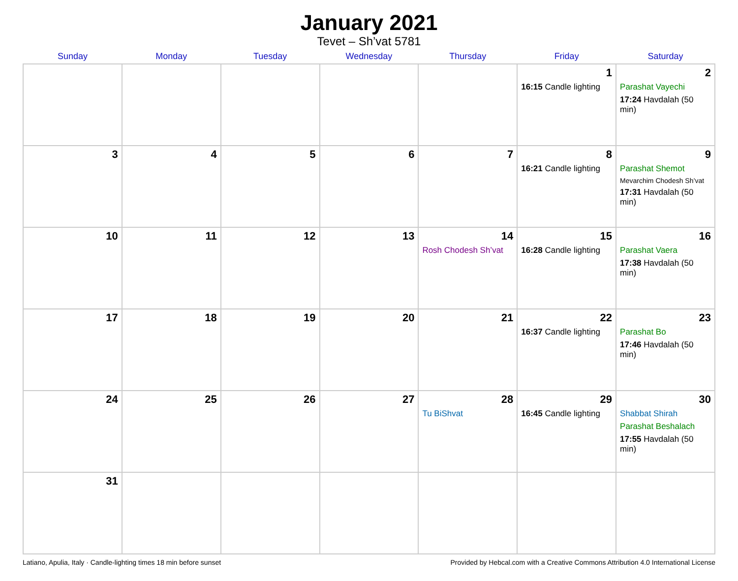January 2021
Tevet – Sh’vat 5781
| Sunday | Monday | Tuesday | Wednesday | Thursday | Friday | Saturday |
| --- | --- | --- | --- | --- | --- | --- |
| | | | | | 1 16:15 Candle lighting | 2 Parashat Vayechi 17:24 Havdalah (50 min) |
| 3 | 4 | 5 | 6 | 7 | 8 16:21 Candle lighting | 9 Parashat Shemot Mevarchim Chodesh Sh’vat 17:31 Havdalah (50 min) |
| 10 | 11 | 12 | 13 | 14 Rosh Chodesh Sh’vat | 15 16:28 Candle lighting | 16 Parashat Vaera 17:38 Havdalah (50 min) |
| 17 | 18 | 19 | 20 | 21 | 22 16:37 Candle lighting | 23 Parashat Bo 17:46 Havdalah (50 min) |
| 24 | 25 | 26 | 27 | 28 Tu BiShvat | 29 16:45 Candle lighting | 30 Shabbat Shirah Parashat Beshalach 17:55 Havdalah (50 min) |
| 31 | | | | | | |
Latiano, Apulia, Italy · Candle-lighting times 18 min before sunset Provided by Hebcal.com with a Creative Commons Attribution 4.0 International License